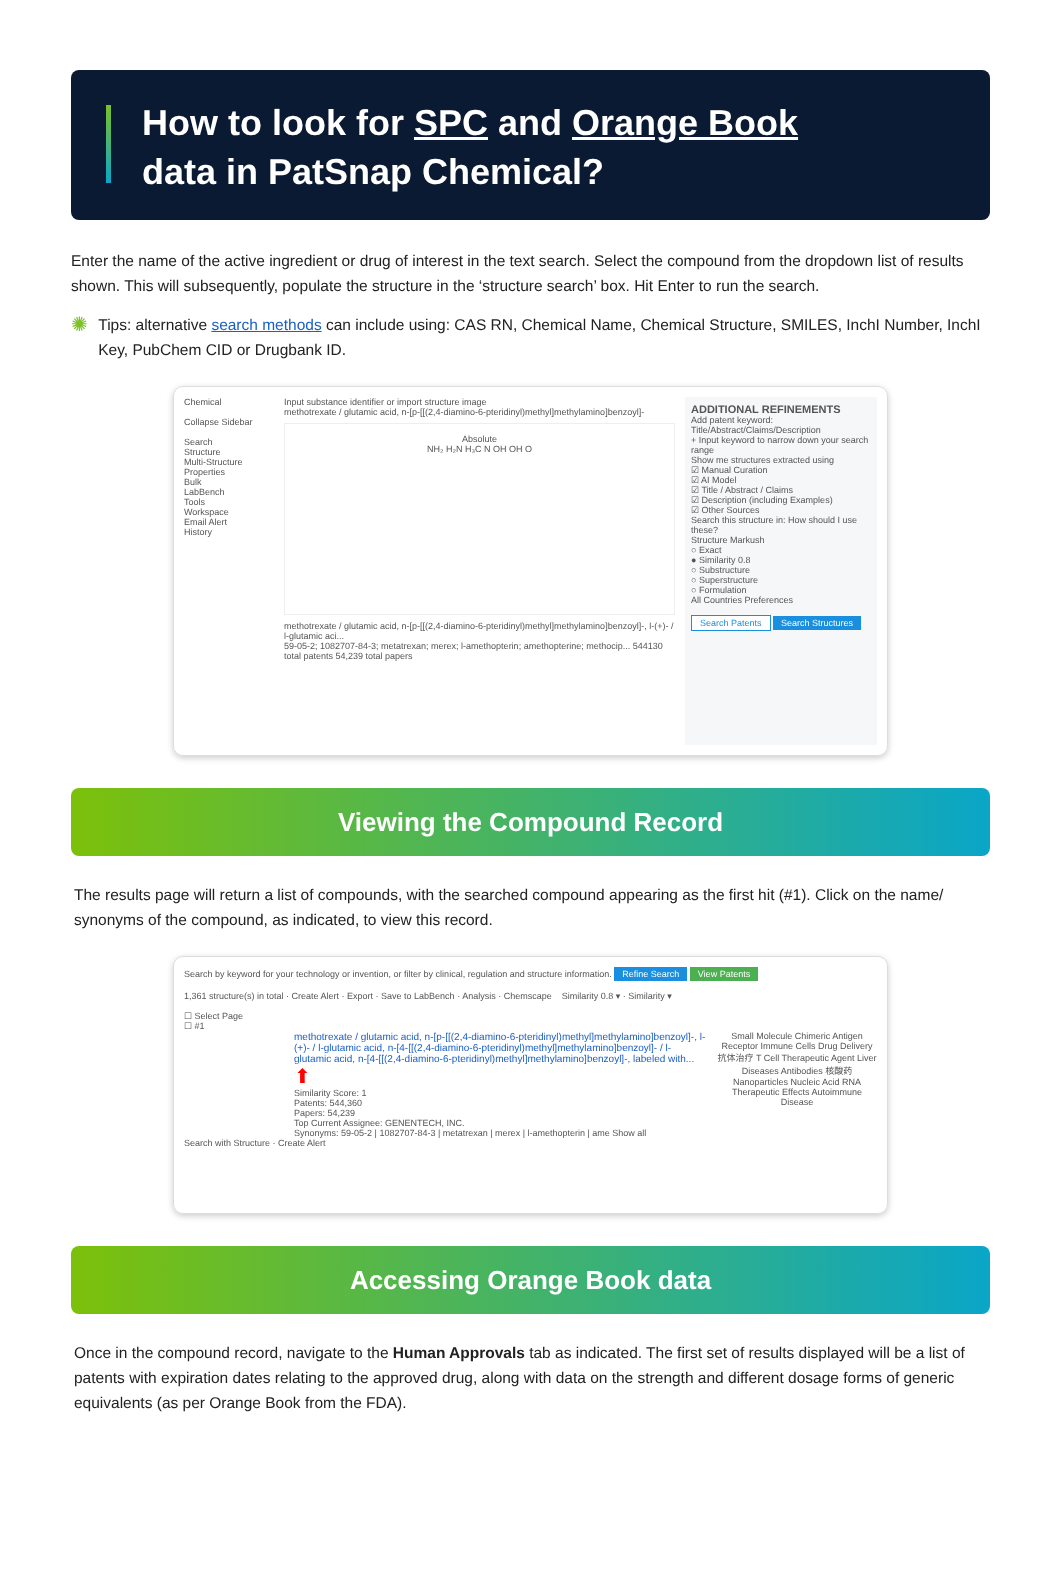How to look for SPC and Orange Book
data in PatSnap Chemical?
Enter the name of the active ingredient or drug of interest in the text search. Select the compound from the dropdown list of results shown. This will subsequently, populate the structure in the ‘structure search’ box. Hit Enter to run the search.
✺
Tips: alternative search methods can include using: CAS RN, Chemical Name, Chemical Structure, SMILES, InchI Number, InchI Key, PubChem CID or Drugbank ID.
Chemical
Collapse Sidebar
Search
Structure
Multi-Structure
Properties
Bulk
LabBench
Tools
Workspace
Email Alert
History
Input substance identifier or import structure image
methotrexate / glutamic acid, n-[p-[[(2,4-diamino-6-pteridinyl)methyl]methylamino]benzoyl]-
Absolute
NH₂ H₂N H₃C N OH OH O
methotrexate / glutamic acid, n-[p-[[(2,4-diamino-6-pteridinyl)methyl]methylamino]benzoyl]-, l-(+)- / l-glutamic aci...
59-05-2; 1082707-84-3; metatrexan; merex; l-amethopterin; amethopterine; methocip... 544130 total patents 54,239 total papers
ADDITIONAL REFINEMENTS
Add patent keyword:
Title/Abstract/Claims/Description
+ Input keyword to narrow down your search range
Show me structures extracted using
☑ Manual Curation
☑ AI Model
☑ Title / Abstract / Claims
☑ Description (including Examples)
☑ Other Sources
Search this structure in: How should I use these?
Structure Markush
○ Exact
● Similarity 0.8
○ Substructure
○ Superstructure
○ Formulation
All Countries Preferences
Search Patents Search Structures
Viewing the Compound Record
The results page will return a list of compounds, with the searched compound appearing as the first hit (#1). Click on the name/ synonyms of the compound, as indicated, to view this record.
Search by keyword for your technology or invention, or filter by clinical, regulation and structure information. Refine Search View Patents
1,361 structure(s) in total · Create Alert · Export · Save to LabBench · Analysis · Chemscape Similarity 0.8 ▾ · Similarity ▾
☐ Select Page
☐ #1
methotrexate / glutamic acid, n-[p-[[(2,4-diamino-6-pteridinyl)methyl]methylamino]benzoyl]-, l-(+)- / l-glutamic acid, n-[4-[[(2,4-diamino-6-pteridinyl)methyl]methylamino]benzoyl]- / l-glutamic acid, n-[4-[[(2,4-diamino-6-pteridinyl)methyl]methylamino]benzoyl]-, labeled with...
⬆
Similarity Score: 1
Patents: 544,360
Papers: 54,239
Top Current Assignee: GENENTECH, INC.
Synonyms: 59-05-2 | 1082707-84-3 | metatrexan | merex | l-amethopterin | ame Show all
Small Molecule Chimeric Antigen Receptor Immune Cells Drug Delivery 抗体治疗 T Cell Therapeutic Agent Liver Diseases Antibodies 核酸药 Nanoparticles Nucleic Acid RNA Therapeutic Effects Autoimmune Disease
Search with Structure · Create Alert
Accessing Orange Book data
Once in the compound record, navigate to the Human Approvals tab as indicated. The first set of results displayed will be a list of patents with expiration dates relating to the approved drug, along with data on the strength and different dosage forms of generic equivalents (as per Orange Book from the FDA).